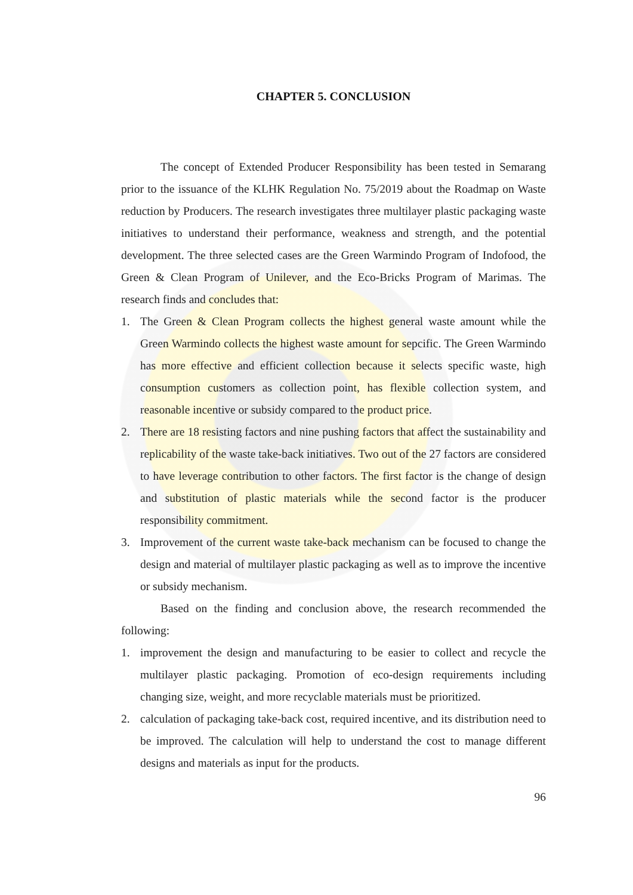CHAPTER 5. CONCLUSION
The concept of Extended Producer Responsibility has been tested in Semarang prior to the issuance of the KLHK Regulation No. 75/2019 about the Roadmap on Waste reduction by Producers. The research investigates three multilayer plastic packaging waste initiatives to understand their performance, weakness and strength, and the potential development. The three selected cases are the Green Warmindo Program of Indofood, the Green & Clean Program of Unilever, and the Eco-Bricks Program of Marimas. The research finds and concludes that:
1. The Green & Clean Program collects the highest general waste amount while the Green Warmindo collects the highest waste amount for sepcific. The Green Warmindo has more effective and efficient collection because it selects specific waste, high consumption customers as collection point, has flexible collection system, and reasonable incentive or subsidy compared to the product price.
2. There are 18 resisting factors and nine pushing factors that affect the sustainability and replicability of the waste take-back initiatives. Two out of the 27 factors are considered to have leverage contribution to other factors. The first factor is the change of design and substitution of plastic materials while the second factor is the producer responsibility commitment.
3. Improvement of the current waste take-back mechanism can be focused to change the design and material of multilayer plastic packaging as well as to improve the incentive or subsidy mechanism.
Based on the finding and conclusion above, the research recommended the following:
1. improvement the design and manufacturing to be easier to collect and recycle the multilayer plastic packaging. Promotion of eco-design requirements including changing size, weight, and more recyclable materials must be prioritized.
2. calculation of packaging take-back cost, required incentive, and its distribution need to be improved. The calculation will help to understand the cost to manage different designs and materials as input for the products.
96